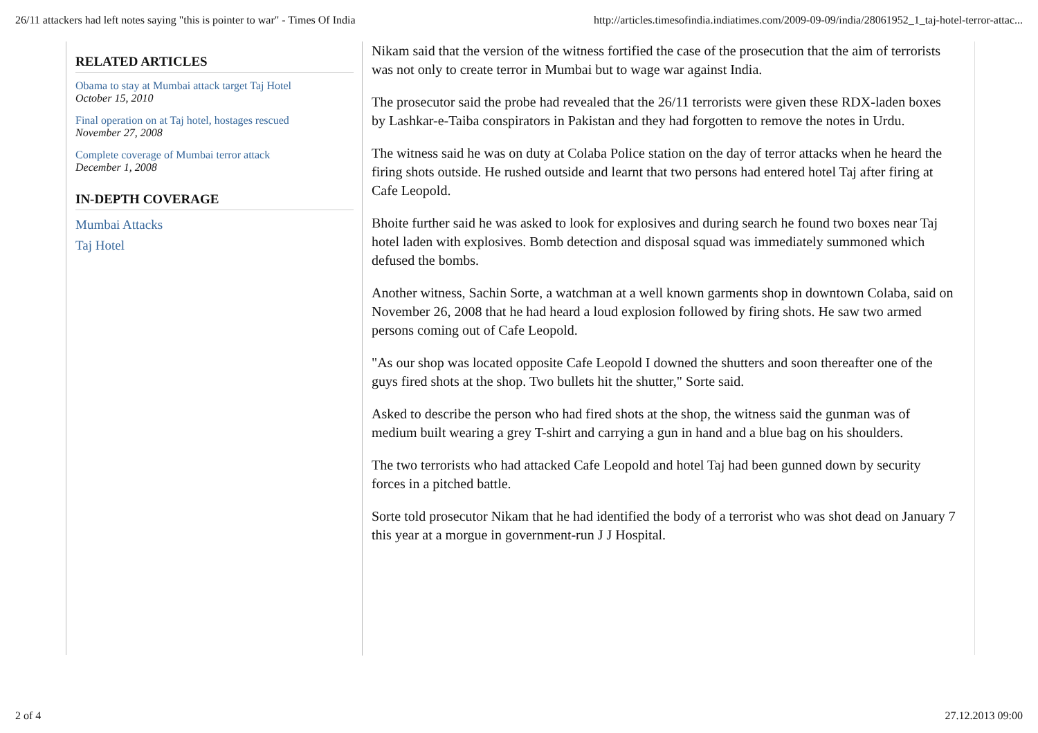26/11 attackers had left notes saying "this is pointer to war" - Times Of India http://articles.timesofindia.indiatimes.com/2009-09-09/india/28061952_1_taj-hotel-terror-attac...
RELATED ARTICLES
Obama to stay at Mumbai attack target Taj Hotel
October 15, 2010
Final operation on at Taj hotel, hostages rescued
November 27, 2008
Complete coverage of Mumbai terror attack
December 1, 2008
IN-DEPTH COVERAGE
Mumbai Attacks
Taj Hotel
Nikam said that the version of the witness fortified the case of the prosecution that the aim of terrorists was not only to create terror in Mumbai but to wage war against India.
The prosecutor said the probe had revealed that the 26/11 terrorists were given these RDX-laden boxes by Lashkar-e-Taiba conspirators in Pakistan and they had forgotten to remove the notes in Urdu.
The witness said he was on duty at Colaba Police station on the day of terror attacks when he heard the firing shots outside. He rushed outside and learnt that two persons had entered hotel Taj after firing at Cafe Leopold.
Bhoite further said he was asked to look for explosives and during search he found two boxes near Taj hotel laden with explosives. Bomb detection and disposal squad was immediately summoned which defused the bombs.
Another witness, Sachin Sorte, a watchman at a well known garments shop in downtown Colaba, said on November 26, 2008 that he had heard a loud explosion followed by firing shots. He saw two armed persons coming out of Cafe Leopold.
"As our shop was located opposite Cafe Leopold I downed the shutters and soon thereafter one of the guys fired shots at the shop. Two bullets hit the shutter," Sorte said.
Asked to describe the person who had fired shots at the shop, the witness said the gunman was of medium built wearing a grey T-shirt and carrying a gun in hand and a blue bag on his shoulders.
The two terrorists who had attacked Cafe Leopold and hotel Taj had been gunned down by security forces in a pitched battle.
Sorte told prosecutor Nikam that he had identified the body of a terrorist who was shot dead on January 7 this year at a morgue in government-run J J Hospital.
2 of 4 27.12.2013 09:00